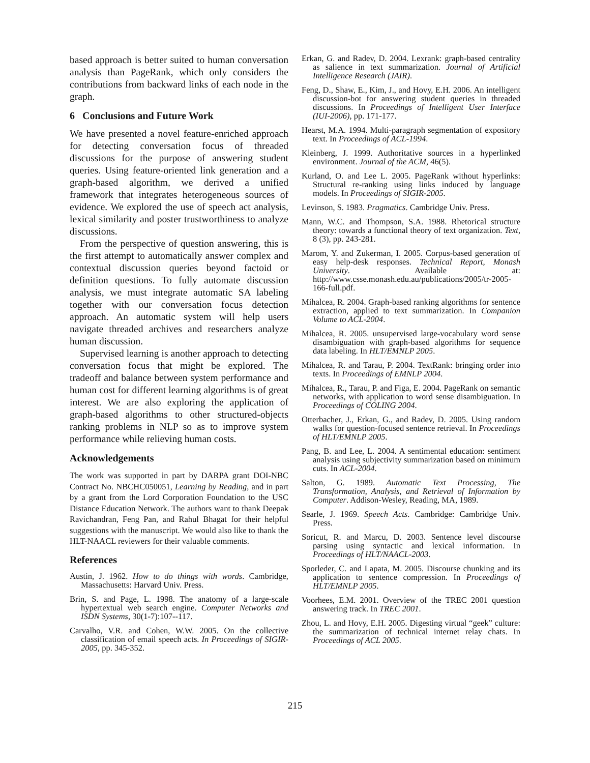based approach is better suited to human conversation analysis than PageRank, which only considers the contributions from backward links of each node in the graph.
6 Conclusions and Future Work
We have presented a novel feature-enriched approach for detecting conversation focus of threaded discussions for the purpose of answering student queries. Using feature-oriented link generation and a graph-based algorithm, we derived a unified framework that integrates heterogeneous sources of evidence. We explored the use of speech act analysis, lexical similarity and poster trustworthiness to analyze discussions.
From the perspective of question answering, this is the first attempt to automatically answer complex and contextual discussion queries beyond factoid or definition questions. To fully automate discussion analysis, we must integrate automatic SA labeling together with our conversation focus detection approach. An automatic system will help users navigate threaded archives and researchers analyze human discussion.
Supervised learning is another approach to detecting conversation focus that might be explored. The tradeoff and balance between system performance and human cost for different learning algorithms is of great interest. We are also exploring the application of graph-based algorithms to other structured-objects ranking problems in NLP so as to improve system performance while relieving human costs.
Acknowledgements
The work was supported in part by DARPA grant DOI-NBC Contract No. NBCHC050051, Learning by Reading, and in part by a grant from the Lord Corporation Foundation to the USC Distance Education Network. The authors want to thank Deepak Ravichandran, Feng Pan, and Rahul Bhagat for their helpful suggestions with the manuscript. We would also like to thank the HLT-NAACL reviewers for their valuable comments.
References
Austin, J. 1962. How to do things with words. Cambridge, Massachusetts: Harvard Univ. Press.
Brin, S. and Page, L. 1998. The anatomy of a large-scale hypertextual web search engine. Computer Networks and ISDN Systems, 30(1-7):107--117.
Carvalho, V.R. and Cohen, W.W. 2005. On the collective classification of email speech acts. In Proceedings of SIGIR-2005, pp. 345-352.
Erkan, G. and Radev, D. 2004. Lexrank: graph-based centrality as salience in text summarization. Journal of Artificial Intelligence Research (JAIR).
Feng, D., Shaw, E., Kim, J., and Hovy, E.H. 2006. An intelligent discussion-bot for answering student queries in threaded discussions. In Proceedings of Intelligent User Interface (IUI-2006), pp. 171-177.
Hearst, M.A. 1994. Multi-paragraph segmentation of expository text. In Proceedings of ACL-1994.
Kleinberg, J. 1999. Authoritative sources in a hyperlinked environment. Journal of the ACM, 46(5).
Kurland, O. and Lee L. 2005. PageRank without hyperlinks: Structural re-ranking using links induced by language models. In Proceedings of SIGIR-2005.
Levinson, S. 1983. Pragmatics. Cambridge Univ. Press.
Mann, W.C. and Thompson, S.A. 1988. Rhetorical structure theory: towards a functional theory of text organization. Text, 8 (3), pp. 243-281.
Marom, Y. and Zukerman, I. 2005. Corpus-based generation of easy help-desk responses. Technical Report, Monash University. Available at: http://www.csse.monash.edu.au/publications/2005/tr-2005-166-full.pdf.
Mihalcea, R. 2004. Graph-based ranking algorithms for sentence extraction, applied to text summarization. In Companion Volume to ACL-2004.
Mihalcea, R. 2005. unsupervised large-vocabulary word sense disambiguation with graph-based algorithms for sequence data labeling. In HLT/EMNLP 2005.
Mihalcea, R. and Tarau, P. 2004. TextRank: bringing order into texts. In Proceedings of EMNLP 2004.
Mihalcea, R., Tarau, P. and Figa, E. 2004. PageRank on semantic networks, with application to word sense disambiguation. In Proceedings of COLING 2004.
Otterbacher, J., Erkan, G., and Radev, D. 2005. Using random walks for question-focused sentence retrieval. In Proceedings of HLT/EMNLP 2005.
Pang, B. and Lee, L. 2004. A sentimental education: sentiment analysis using subjectivity summarization based on minimum cuts. In ACL-2004.
Salton, G. 1989. Automatic Text Processing, The Transformation, Analysis, and Retrieval of Information by Computer. Addison-Wesley, Reading, MA, 1989.
Searle, J. 1969. Speech Acts. Cambridge: Cambridge Univ. Press.
Soricut, R. and Marcu, D. 2003. Sentence level discourse parsing using syntactic and lexical information. In Proceedings of HLT/NAACL-2003.
Sporleder, C. and Lapata, M. 2005. Discourse chunking and its application to sentence compression. In Proceedings of HLT/EMNLP 2005.
Voorhees, E.M. 2001. Overview of the TREC 2001 question answering track. In TREC 2001.
Zhou, L. and Hovy, E.H. 2005. Digesting virtual “geek” culture: the summarization of technical internet relay chats. In Proceedings of ACL 2005.
215